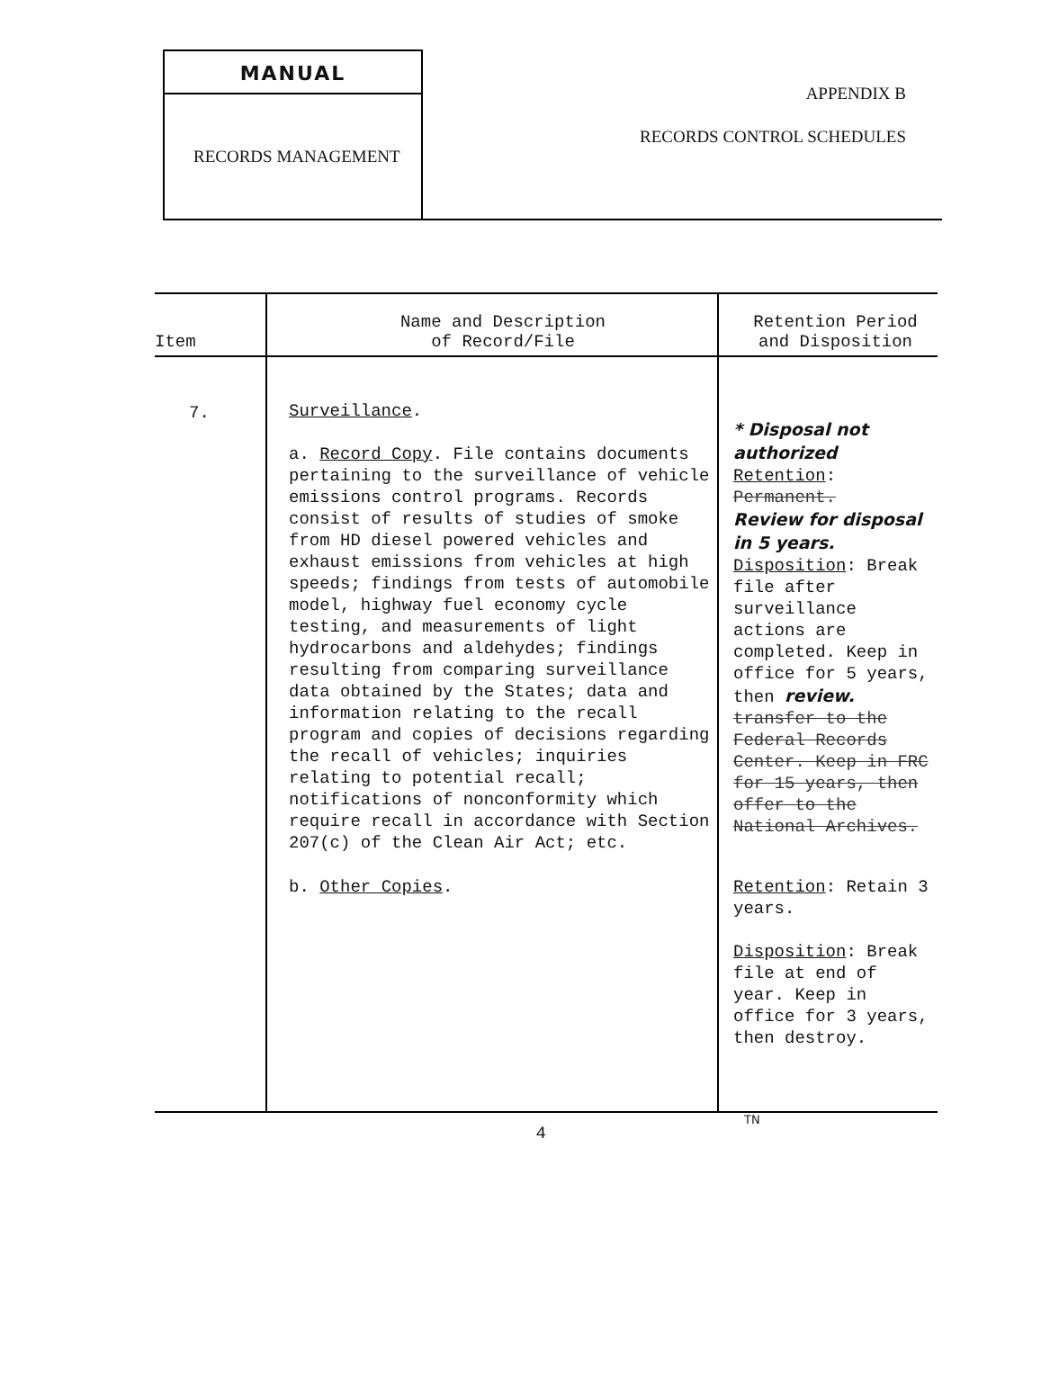MANUAL
RECORDS MANAGEMENT
APPENDIX B
RECORDS CONTROL SCHEDULES
| Item | Name and Description of Record/File | Retention Period and Disposition |
| --- | --- | --- |
| 7. | Surveillance . a. Record Copy . File contains documents pertaining to the surveillance of vehicle emissions control programs. Records consist of results of studies of smoke from HD diesel powered vehicles and exhaust emissions from vehicles at high speeds; findings from tests of automobile model, highway fuel economy cycle testing, and measurements of light hydrocarbons and aldehydes; findings resulting from comparing surveillance data obtained by the States; data and information relating to the recall program and copies of decisions regarding the recall of vehicles; inquiries relating to potential recall; notifications of nonconformity which require recall in accordance with Section 207(c) of the Clean Air Act; etc. | * Disposal not authorized Retention : Permanent. Review for disposal in 5 years. Disposition : Break file after surveillance actions are completed. Keep in office for 5 years, then review. transfer to the Federal Records Center. Keep in FRC for 15 years, then offer to the National Archives. |
| | b. Other Copies . | Retention : Retain 3 years. Disposition : Break file at end of year. Keep in office for 3 years, then destroy. |
4
TN